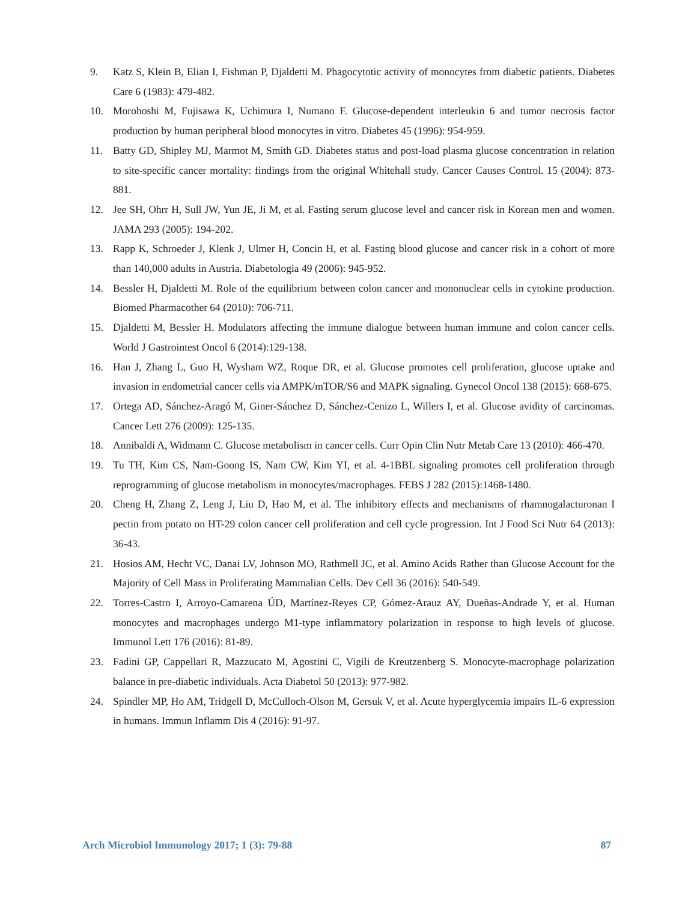9. Katz S, Klein B, Elian I, Fishman P, Djaldetti M. Phagocytotic activity of monocytes from diabetic patients. Diabetes Care 6 (1983): 479-482.
10. Morohoshi M, Fujisawa K, Uchimura I, Numano F. Glucose-dependent interleukin 6 and tumor necrosis factor production by human peripheral blood monocytes in vitro. Diabetes 45 (1996): 954-959.
11. Batty GD, Shipley MJ, Marmot M, Smith GD. Diabetes status and post-load plasma glucose concentration in relation to site-specific cancer mortality: findings from the original Whitehall study. Cancer Causes Control. 15 (2004): 873-881.
12. Jee SH, Ohrr H, Sull JW, Yun JE, Ji M, et al. Fasting serum glucose level and cancer risk in Korean men and women. JAMA 293 (2005): 194-202.
13. Rapp K, Schroeder J, Klenk J, Ulmer H, Concin H, et al. Fasting blood glucose and cancer risk in a cohort of more than 140,000 adults in Austria. Diabetologia 49 (2006): 945-952.
14. Bessler H, Djaldetti M. Role of the equilibrium between colon cancer and mononuclear cells in cytokine production. Biomed Pharmacother 64 (2010): 706-711.
15. Djaldetti M, Bessler H. Modulators affecting the immune dialogue between human immune and colon cancer cells. World J Gastrointest Oncol 6 (2014):129-138.
16. Han J, Zhang L, Guo H, Wysham WZ, Roque DR, et al. Glucose promotes cell proliferation, glucose uptake and invasion in endometrial cancer cells via AMPK/mTOR/S6 and MAPK signaling. Gynecol Oncol 138 (2015): 668-675.
17. Ortega AD, Sánchez-Aragó M, Giner-Sánchez D, Sánchez-Cenizo L, Willers I, et al. Glucose avidity of carcinomas. Cancer Lett 276 (2009): 125-135.
18. Annibaldi A, Widmann C. Glucose metabolism in cancer cells. Curr Opin Clin Nutr Metab Care 13 (2010): 466-470.
19. Tu TH, Kim CS, Nam-Goong IS, Nam CW, Kim YI, et al. 4-1BBL signaling promotes cell proliferation through reprogramming of glucose metabolism in monocytes/macrophages. FEBS J 282 (2015):1468-1480.
20. Cheng H, Zhang Z, Leng J, Liu D, Hao M, et al. The inhibitory effects and mechanisms of rhamnogalacturonan I pectin from potato on HT-29 colon cancer cell proliferation and cell cycle progression. Int J Food Sci Nutr 64 (2013): 36-43.
21. Hosios AM, Hecht VC, Danai LV, Johnson MO, Rathmell JC, et al. Amino Acids Rather than Glucose Account for the Majority of Cell Mass in Proliferating Mammalian Cells. Dev Cell 36 (2016): 540-549.
22. Torres-Castro I, Arroyo-Camarena ÚD, Martínez-Reyes CP, Gómez-Arauz AY, Dueñas-Andrade Y, et al. Human monocytes and macrophages undergo M1-type inflammatory polarization in response to high levels of glucose. Immunol Lett 176 (2016): 81-89.
23. Fadini GP, Cappellari R, Mazzucato M, Agostini C, Vigili de Kreutzenberg S. Monocyte-macrophage polarization balance in pre-diabetic individuals. Acta Diabetol 50 (2013): 977-982.
24. Spindler MP, Ho AM, Tridgell D, McCulloch-Olson M, Gersuk V, et al. Acute hyperglycemia impairs IL-6 expression in humans. Immun Inflamm Dis 4 (2016): 91-97.
Arch Microbiol Immunology 2017; 1 (3): 79-88 87